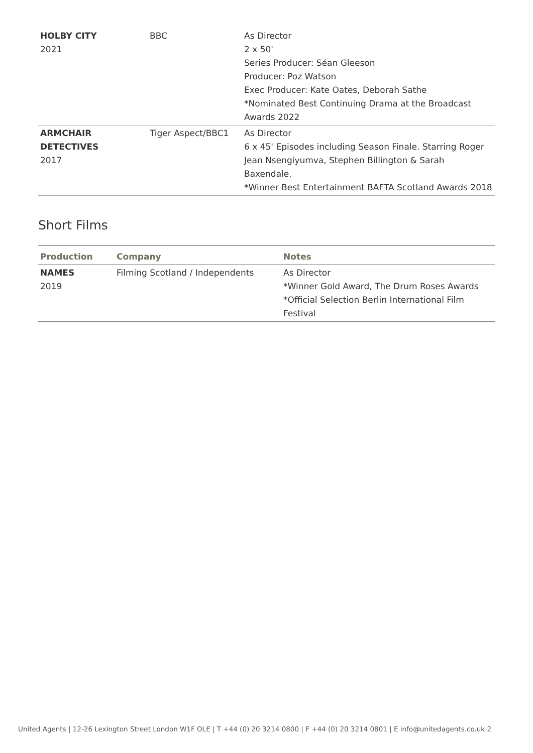| HOLBY CITY 2021 | BBC | As Director 2 x 50' Series Producer: Séan Gleeson Producer: Poz Watson Exec Producer: Kate Oates, Deborah Sathe *Nominated Best Continuing Drama at the Broadcast Awards 2022 |
| ARMCHAIR DETECTIVES 2017 | Tiger Aspect/BBC1 | As Director 6 x 45' Episodes including Season Finale. Starring Roger Jean Nsengiyumva, Stephen Billington & Sarah Baxendale. *Winner Best Entertainment BAFTA Scotland Awards 2018 |
Short Films
| Production | Company | Notes |
| --- | --- | --- |
| NAMES 2019 | Filming Scotland / Independents | As Director *Winner Gold Award, The Drum Roses Awards *Official Selection Berlin International Film Festival |
United Agents | 12-26 Lexington Street London W1F OLE | T +44 (0) 20 3214 0800 | F +44 (0) 20 3214 0801 | E info@unitedagents.co.uk 2